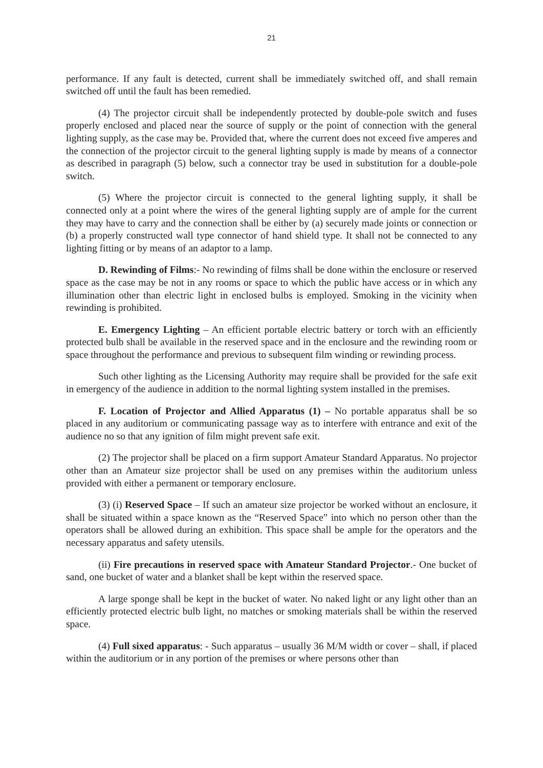21
performance. If any fault is detected, current shall be immediately switched off, and shall remain switched off until the fault has been remedied.
(4) The projector circuit shall be independently protected by double-pole switch and fuses properly enclosed and placed near the source of supply or the point of connection with the general lighting supply, as the case may be. Provided that, where the current does not exceed five amperes and the connection of the projector circuit to the general lighting supply is made by means of a connector as described in paragraph (5) below, such a connector tray be used in substitution for a double-pole switch.
(5) Where the projector circuit is connected to the general lighting supply, it shall be connected only at a point where the wires of the general lighting supply are of ample for the current they may have to carry and the connection shall be either by (a) securely made joints or connection or (b) a properly constructed wall type connector of hand shield type. It shall not be connected to any lighting fitting or by means of an adaptor to a lamp.
D. Rewinding of Films:- No rewinding of films shall be done within the enclosure or reserved space as the case may be not in any rooms or space to which the public have access or in which any illumination other than electric light in enclosed bulbs is employed. Smoking in the vicinity when rewinding is prohibited.
E. Emergency Lighting – An efficient portable electric battery or torch with an efficiently protected bulb shall be available in the reserved space and in the enclosure and the rewinding room or space throughout the performance and previous to subsequent film winding or rewinding process.
Such other lighting as the Licensing Authority may require shall be provided for the safe exit in emergency of the audience in addition to the normal lighting system installed in the premises.
F. Location of Projector and Allied Apparatus (1) – No portable apparatus shall be so placed in any auditorium or communicating passage way as to interfere with entrance and exit of the audience no so that any ignition of film might prevent safe exit.
(2) The projector shall be placed on a firm support Amateur Standard Apparatus. No projector other than an Amateur size projector shall be used on any premises within the auditorium unless provided with either a permanent or temporary enclosure.
(3) (i) Reserved Space – If such an amateur size projector be worked without an enclosure, it shall be situated within a space known as the “Reserved Space” into which no person other than the operators shall be allowed during an exhibition. This space shall be ample for the operators and the necessary apparatus and safety utensils.
(ii) Fire precautions in reserved space with Amateur Standard Projector.- One bucket of sand, one bucket of water and a blanket shall be kept within the reserved space.
A large sponge shall be kept in the bucket of water. No naked light or any light other than an efficiently protected electric bulb light, no matches or smoking materials shall be within the reserved space.
(4) Full sixed apparatus: - Such apparatus – usually 36 M/M width or cover – shall, if placed within the auditorium or in any portion of the premises or where persons other than